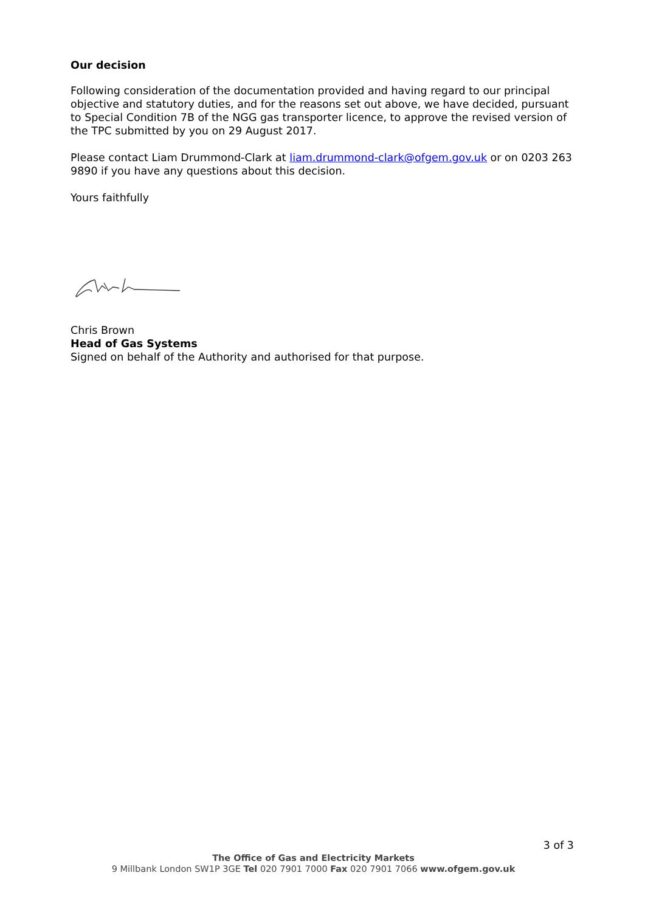Our decision
Following consideration of the documentation provided and having regard to our principal objective and statutory duties, and for the reasons set out above, we have decided, pursuant to Special Condition 7B of the NGG gas transporter licence, to approve the revised version of the TPC submitted by you on 29 August 2017.
Please contact Liam Drummond-Clark at liam.drummond-clark@ofgem.gov.uk or on 0203 263 9890 if you have any questions about this decision.
Yours faithfully
Chris Brown
Head of Gas Systems
Signed on behalf of the Authority and authorised for that purpose.
3 of 3
The Office of Gas and Electricity Markets
9 Millbank London SW1P 3GE Tel 020 7901 7000 Fax 020 7901 7066 www.ofgem.gov.uk